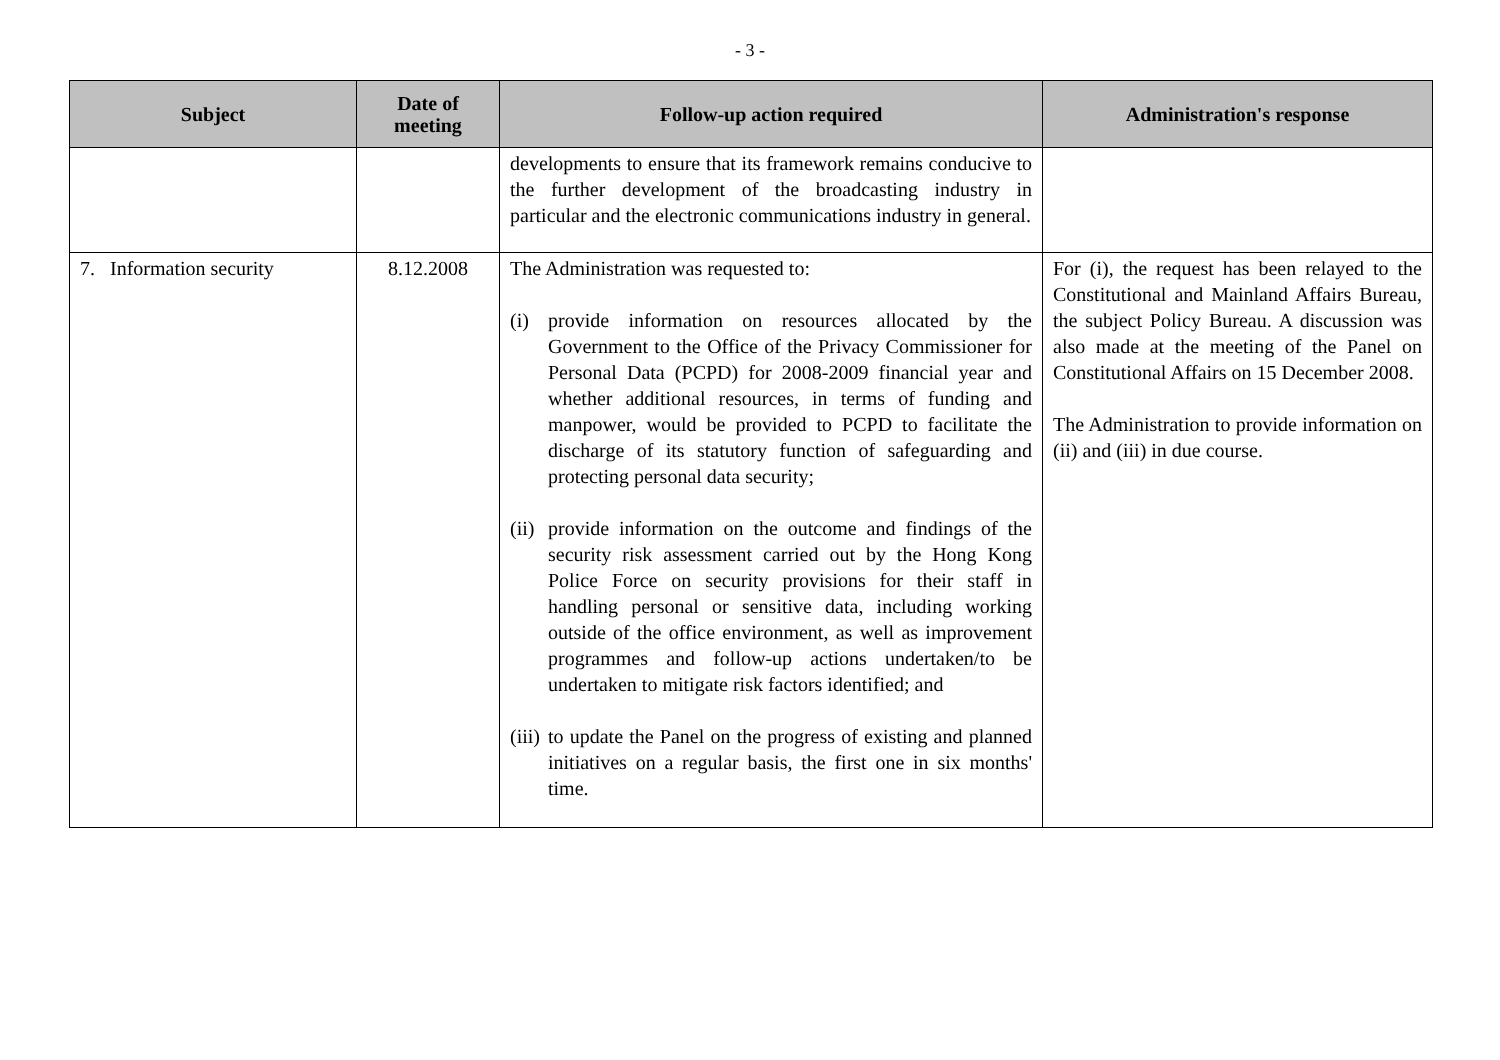- 3 -
| Subject | Date of meeting | Follow-up action required | Administration's response |
| --- | --- | --- | --- |
| | | developments to ensure that its framework remains conducive to the further development of the broadcasting industry in particular and the electronic communications industry in general. | |
| 7. Information security | 8.12.2008 | The Administration was requested to: (i) provide information on resources allocated by the Government to the Office of the Privacy Commissioner for Personal Data (PCPD) for 2008-2009 financial year and whether additional resources, in terms of funding and manpower, would be provided to PCPD to facilitate the discharge of its statutory function of safeguarding and protecting personal data security; (ii) provide information on the outcome and findings of the security risk assessment carried out by the Hong Kong Police Force on security provisions for their staff in handling personal or sensitive data, including working outside of the office environment, as well as improvement programmes and follow-up actions undertaken/to be undertaken to mitigate risk factors identified; and (iii) to update the Panel on the progress of existing and planned initiatives on a regular basis, the first one in six months' time. | For (i), the request has been relayed to the Constitutional and Mainland Affairs Bureau, the subject Policy Bureau. A discussion was also made at the meeting of the Panel on Constitutional Affairs on 15 December 2008. The Administration to provide information on (ii) and (iii) in due course. |